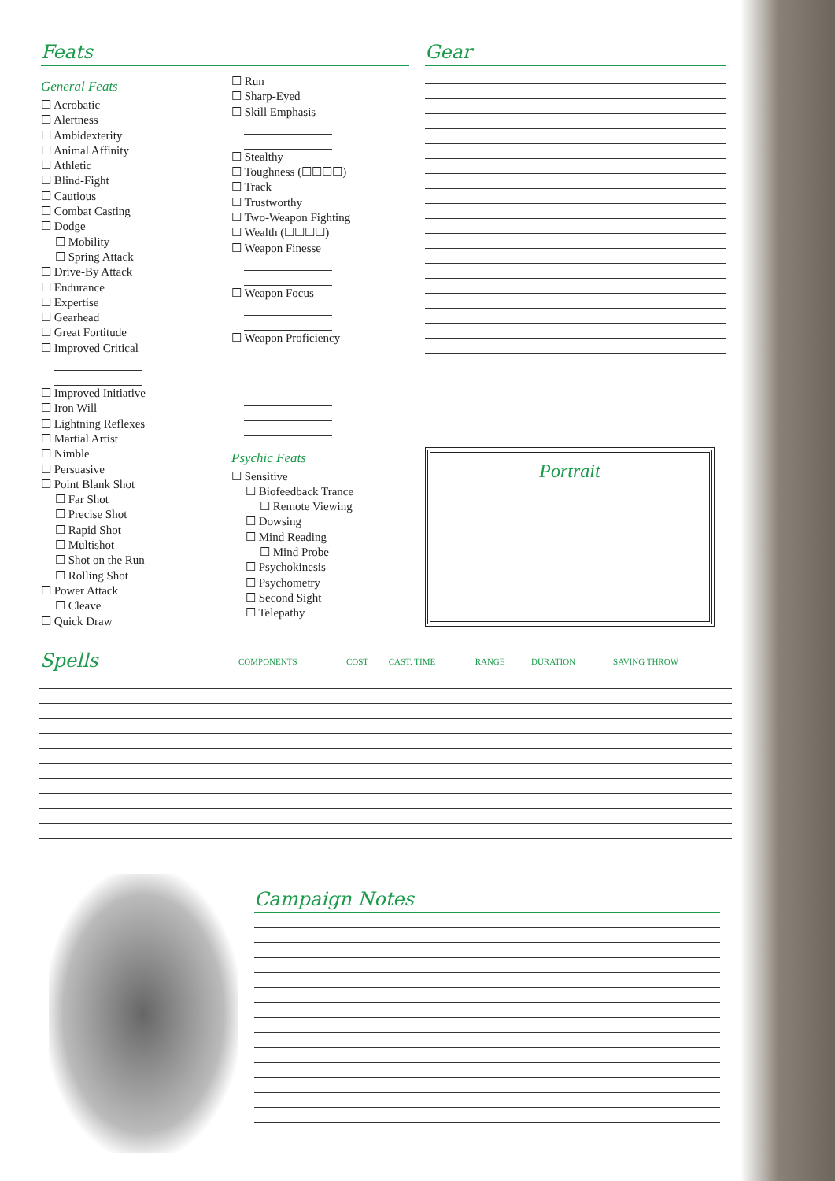Feats
General Feats
☐ Acrobatic
☐ Alertness
☐ Ambidexterity
☐ Animal Affinity
☐ Athletic
☐ Blind-Fight
☐ Cautious
☐ Combat Casting
☐ Dodge
☐ Mobility
☐ Spring Attack
☐ Drive-By Attack
☐ Endurance
☐ Expertise
☐ Gearhead
☐ Great Fortitude
☐ Improved Critical
☐ Improved Initiative
☐ Iron Will
☐ Lightning Reflexes
☐ Martial Artist
☐ Nimble
☐ Persuasive
☐ Point Blank Shot
☐ Far Shot
☐ Precise Shot
☐ Rapid Shot
☐ Multishot
☐ Shot on the Run
☐ Rolling Shot
☐ Power Attack
☐ Cleave
☐ Quick Draw
☐ Run
☐ Sharp-Eyed
☐ Skill Emphasis
☐ Stealthy
☐ Toughness (☐☐☐☐)
☐ Track
☐ Trustworthy
☐ Two-Weapon Fighting
☐ Wealth (☐☐☐☐)
☐ Weapon Finesse
☐ Weapon Focus
☐ Weapon Proficiency
Psychic Feats
☐ Sensitive
☐ Biofeedback Trance
☐ Remote Viewing
☐ Dowsing
☐ Mind Reading
☐ Mind Probe
☐ Psychokinesis
☐ Psychometry
☐ Second Sight
☐ Telepathy
Gear
Portrait
| Spells | COMPONENTS | COST | CAST. TIME | RANGE | DURATION | SAVING THROW |
| --- | --- | --- | --- | --- | --- | --- |
Campaign Notes